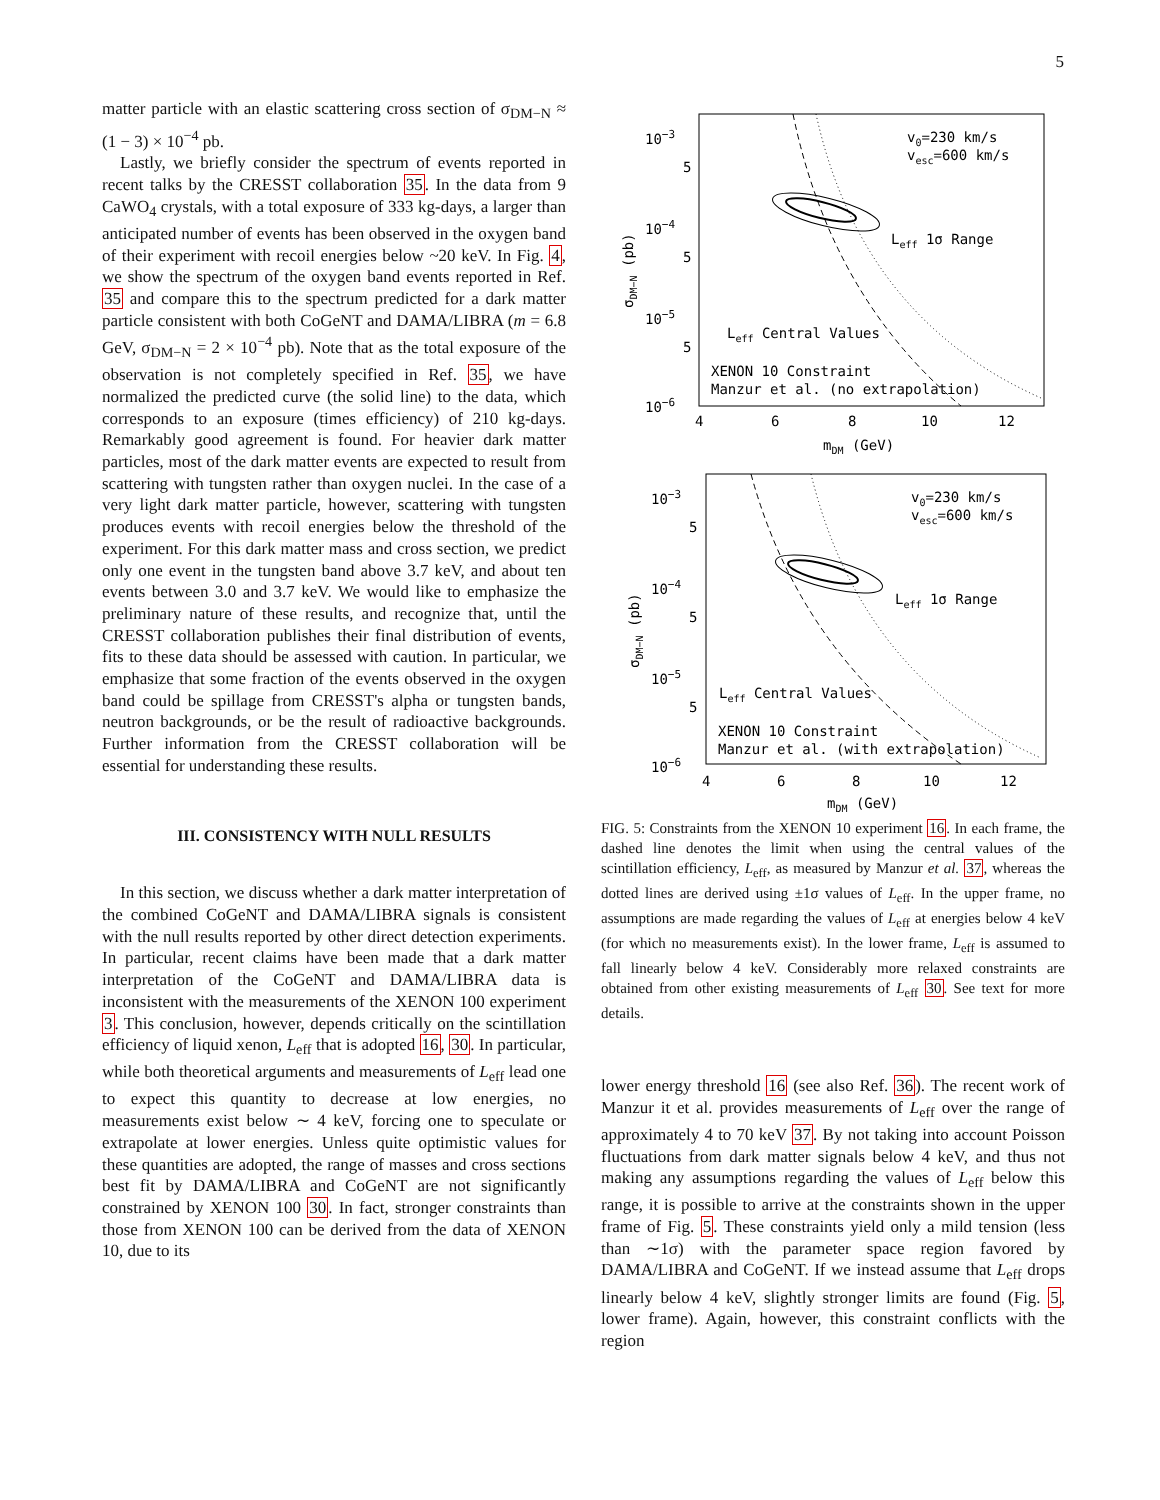5
matter particle with an elastic scattering cross section of σ<sub>DM−N</sub> ≈ (1 − 3) × 10<sup>−4</sup> pb.
Lastly, we briefly consider the spectrum of events reported in recent talks by the CRESST collaboration 35. In the data from 9 CaWO<sub>4</sub> crystals, with a total exposure of 333 kg-days, a larger than anticipated number of events has been observed in the oxygen band of their experiment with recoil energies below ~20 keV. In Fig. 4, we show the spectrum of the oxygen band events reported in Ref. 35 and compare this to the spectrum predicted for a dark matter particle consistent with both CoGeNT and DAMA/LIBRA (m = 6.8 GeV, σ<sub>DM−N</sub> = 2 × 10<sup>−4</sup> pb). Note that as the total exposure of the observation is not completely specified in Ref. 35, we have normalized the predicted curve (the solid line) to the data, which corresponds to an exposure (times efficiency) of 210 kg-days. Remarkably good agreement is found. For heavier dark matter particles, most of the dark matter events are expected to result from scattering with tungsten rather than oxygen nuclei. In the case of a very light dark matter particle, however, scattering with tungsten produces events with recoil energies below the threshold of the experiment. For this dark matter mass and cross section, we predict only one event in the tungsten band above 3.7 keV, and about ten events between 3.0 and 3.7 keV. We would like to emphasize the preliminary nature of these results, and recognize that, until the CRESST collaboration publishes their final distribution of events, fits to these data should be assessed with caution. In particular, we emphasize that some fraction of the events observed in the oxygen band could be spillage from CRESST's alpha or tungsten bands, neutron backgrounds, or be the result of radioactive backgrounds. Further information from the CRESST collaboration will be essential for understanding these results.
III. CONSISTENCY WITH NULL RESULTS
In this section, we discuss whether a dark matter interpretation of the combined CoGeNT and DAMA/LIBRA signals is consistent with the null results reported by other direct detection experiments. In particular, recent claims have been made that a dark matter interpretation of the CoGeNT and DAMA/LIBRA data is inconsistent with the measurements of the XENON 100 experiment 3. This conclusion, however, depends critically on the scintillation efficiency of liquid xenon, L<sub>eff</sub> that is adopted 16, 30. In particular, while both theoretical arguments and measurements of L<sub>eff</sub> lead one to expect this quantity to decrease at low energies, no measurements exist below ∼ 4 keV, forcing one to speculate or extrapolate at lower energies. Unless quite optimistic values for these quantities are adopted, the range of masses and cross sections best fit by DAMA/LIBRA and CoGeNT are not significantly constrained by XENON 100 30. In fact, stronger constraints than those from XENON 100 can be derived from the data of XENON 10, due to its
10−3
5
10−4
5
10−5
5
10−6
4
6
8
10
12
mDM (GeV)
σDM−N (pb)
v0=230 km/s
vesc=600 km/s
Leff 1σ Range
Leff Central Values
XENON 10 Constraint
Manzur et al. (no extrapolation)
10−3
5
10−4
5
10−5
5
10−6
4
6
8
10
12
mDM (GeV)
σDM−N (pb)
v0=230 km/s
vesc=600 km/s
Leff 1σ Range
Leff Central Values
XENON 10 Constraint
Manzur et al. (with extrapolation)
FIG. 5: Constraints from the XENON 10 experiment 16. In each frame, the dashed line denotes the limit when using the central values of the scintillation efficiency, L<sub>eff</sub>, as measured by Manzur et al. 37, whereas the dotted lines are derived using ±1σ values of L<sub>eff</sub>. In the upper frame, no assumptions are made regarding the values of L<sub>eff</sub> at energies below 4 keV (for which no measurements exist). In the lower frame, L<sub>eff</sub> is assumed to fall linearly below 4 keV. Considerably more relaxed constraints are obtained from other existing measurements of L<sub>eff</sub> 30. See text for more details.
lower energy threshold 16 (see also Ref. 36). The recent work of Manzur it et al. provides measurements of L<sub>eff</sub> over the range of approximately 4 to 70 keV 37. By not taking into account Poisson fluctuations from dark matter signals below 4 keV, and thus not making any assumptions regarding the values of L<sub>eff</sub> below this range, it is possible to arrive at the constraints shown in the upper frame of Fig. 5. These constraints yield only a mild tension (less than ∼1σ) with the parameter space region favored by DAMA/LIBRA and CoGeNT. If we instead assume that L<sub>eff</sub> drops linearly below 4 keV, slightly stronger limits are found (Fig. 5, lower frame). Again, however, this constraint conflicts with the region